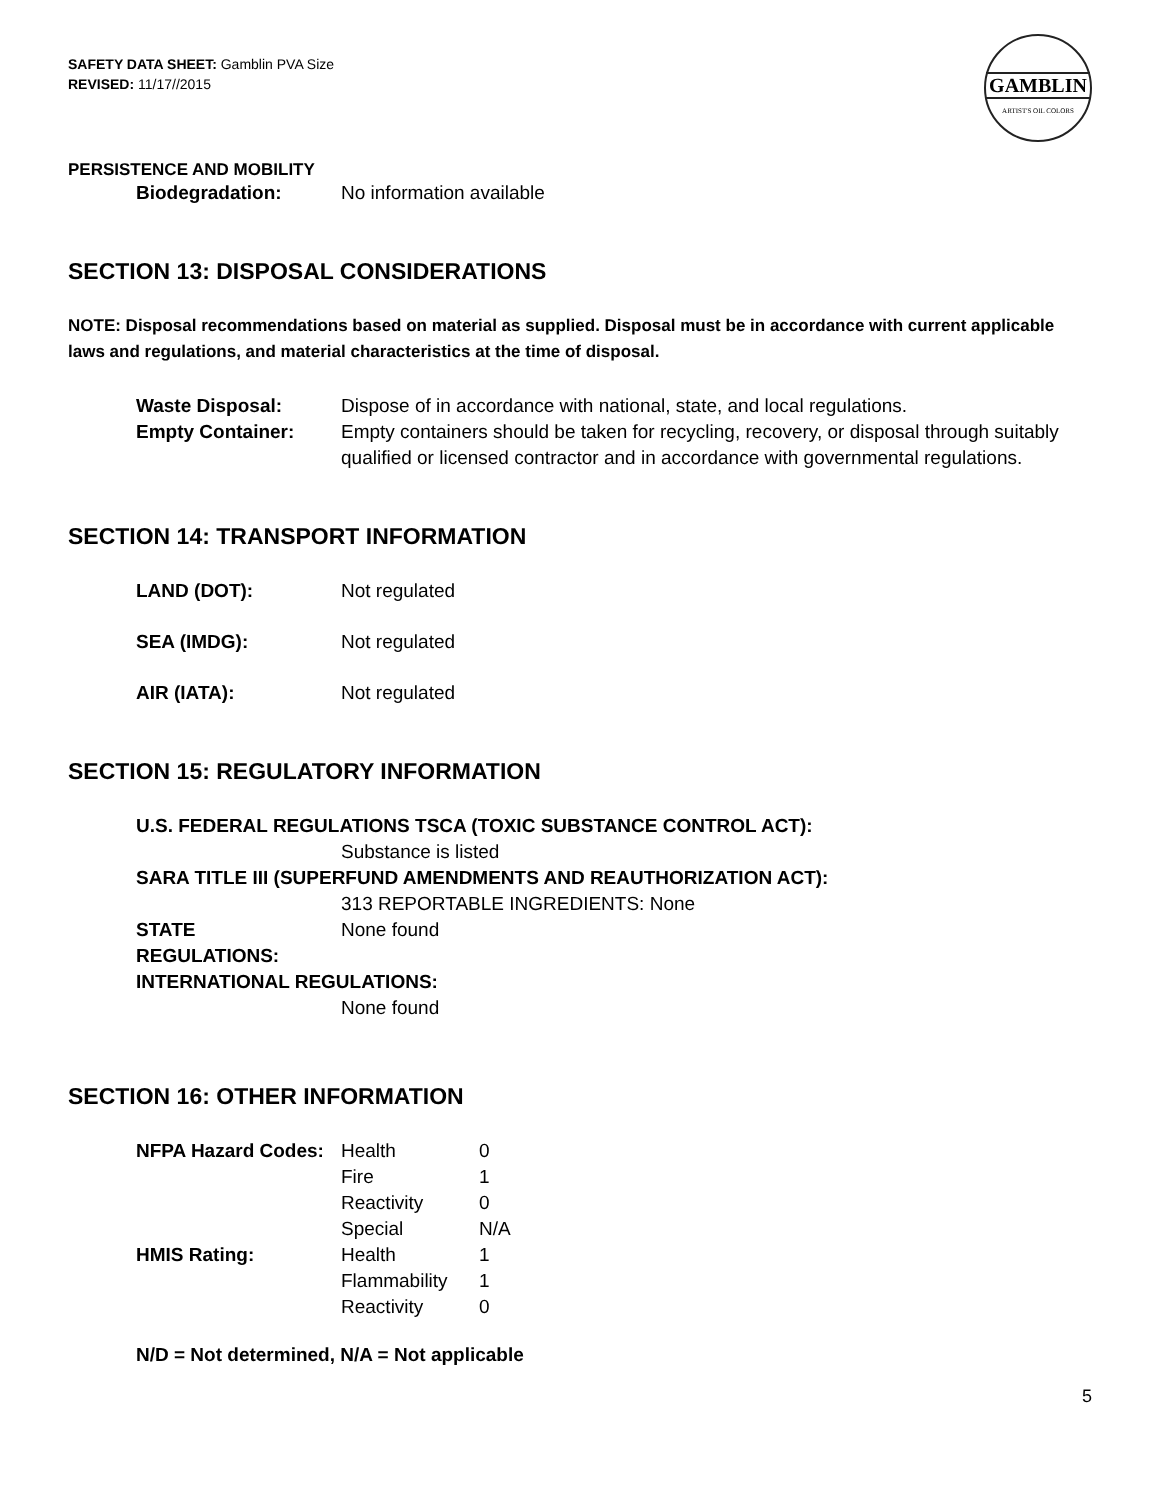GAMBLIN
ARTIST'S OIL COLORS
SAFETY DATA SHEET: Gamblin PVA Size
REVISED: 11/17//2015
PERSISTENCE AND MOBILITY
| Biodegradation: | No information available |
SECTION 13: DISPOSAL CONSIDERATIONS
NOTE: Disposal recommendations based on material as supplied. Disposal must be in accordance with current applicable laws and regulations, and material characteristics at the time of disposal.
| Waste Disposal: | Dispose of in accordance with national, state, and local regulations. |
| Empty Container: | Empty containers should be taken for recycling, recovery, or disposal through suitably qualified or licensed contractor and in accordance with governmental regulations. |
SECTION 14: TRANSPORT INFORMATION
| LAND (DOT): | Not regulated |
| SEA (IMDG): | Not regulated |
| AIR (IATA): | Not regulated |
SECTION 15: REGULATORY INFORMATION
| U.S. FEDERAL REGULATIONS TSCA (TOXIC SUBSTANCE CONTROL ACT): | |
| | Substance is listed |
| SARA TITLE III (SUPERFUND AMENDMENTS AND REAUTHORIZATION ACT): | |
| | 313 REPORTABLE INGREDIENTS: None |
| STATE REGULATIONS: | None found |
| INTERNATIONAL REGULATIONS: | |
| | None found |
SECTION 16: OTHER INFORMATION
| NFPA Hazard Codes: | Health | 0 |
| | Fire | 1 |
| | Reactivity | 0 |
| | Special | N/A |
| HMIS Rating: | Health | 1 |
| | Flammability | 1 |
| | Reactivity | 0 |
N/D = Not determined, N/A = Not applicable
5